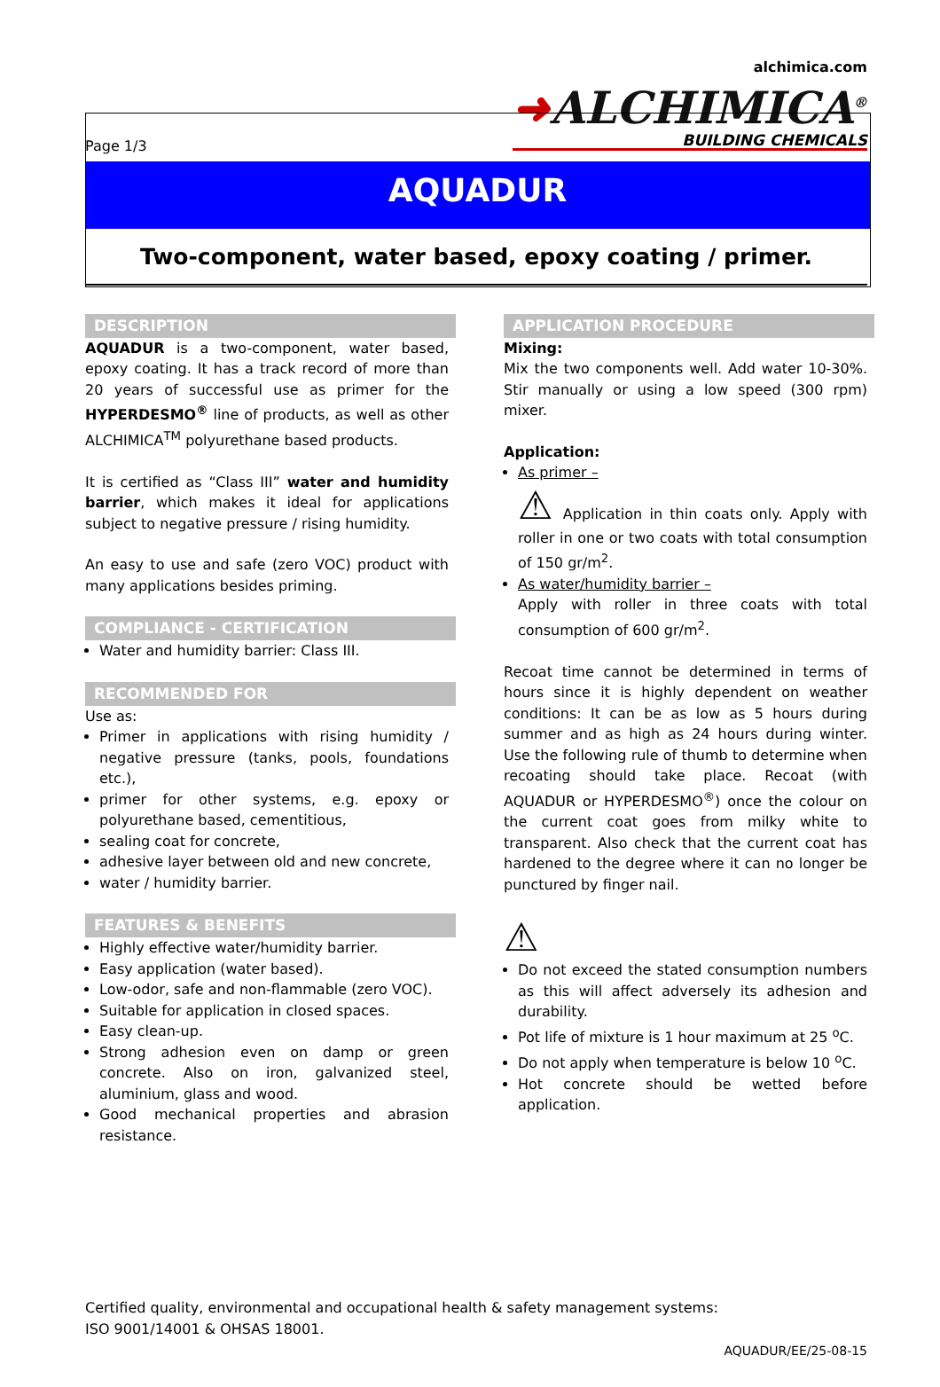Page 1/3 alchimica.com
➜ALCHIMICA<sup>®</sup>
BUILDING CHEMICALS
AQUADUR
Two-component, water based, epoxy coating / primer.
DESCRIPTION
AQUADUR is a two-component, water based, epoxy coating. It has a track record of more than 20 years of successful use as primer for the HYPERDESMO<sup>®</sup> line of products, as well as other ALCHIMICA<sup>TM</sup> polyurethane based products.
It is certified as “Class III” water and humidity barrier, which makes it ideal for applications subject to negative pressure / rising humidity.
An easy to use and safe (zero VOC) product with many applications besides priming.
COMPLIANCE - CERTIFICATION
Water and humidity barrier: Class III.
RECOMMENDED FOR
Use as:
Primer in applications with rising humidity / negative pressure (tanks, pools, foundations etc.),
primer for other systems, e.g. epoxy or polyurethane based, cementitious,
sealing coat for concrete,
adhesive layer between old and new concrete,
water / humidity barrier.
FEATURES & BENEFITS
Highly effective water/humidity barrier.
Easy application (water based).
Low-odor, safe and non-flammable (zero VOC).
Suitable for application in closed spaces.
Easy clean-up.
Strong adhesion even on damp or green concrete. Also on iron, galvanized steel, aluminium, glass and wood.
Good mechanical properties and abrasion resistance.
APPLICATION PROCEDURE
Mixing:
Mix the two components well. Add water 10-30%. Stir manually or using a low speed (300 rpm) mixer.
Application:
As primer –
⚠ Application in thin coats only. Apply with roller in one or two coats with total consumption of 150 gr/m<sup>2</sup>.
As water/humidity barrier –
Apply with roller in three coats with total consumption of 600 gr/m<sup>2</sup>.
Recoat time cannot be determined in terms of hours since it is highly dependent on weather conditions: It can be as low as 5 hours during summer and as high as 24 hours during winter. Use the following rule of thumb to determine when recoating should take place. Recoat (with AQUADUR or HYPERDESMO<sup>®</sup>) once the colour on the current coat goes from milky white to transparent. Also check that the current coat has hardened to the degree where it can no longer be punctured by finger nail.
⚠
Do not exceed the stated consumption numbers as this will affect adversely its adhesion and durability.
Pot life of mixture is 1 hour maximum at 25 <sup>o</sup>C.
Do not apply when temperature is below 10 <sup>o</sup>C.
Hot concrete should be wetted before application.
Certified quality, environmental and occupational health & safety management systems:
ISO 9001/14001 & OHSAS 18001.
AQUADUR/EE/25-08-15